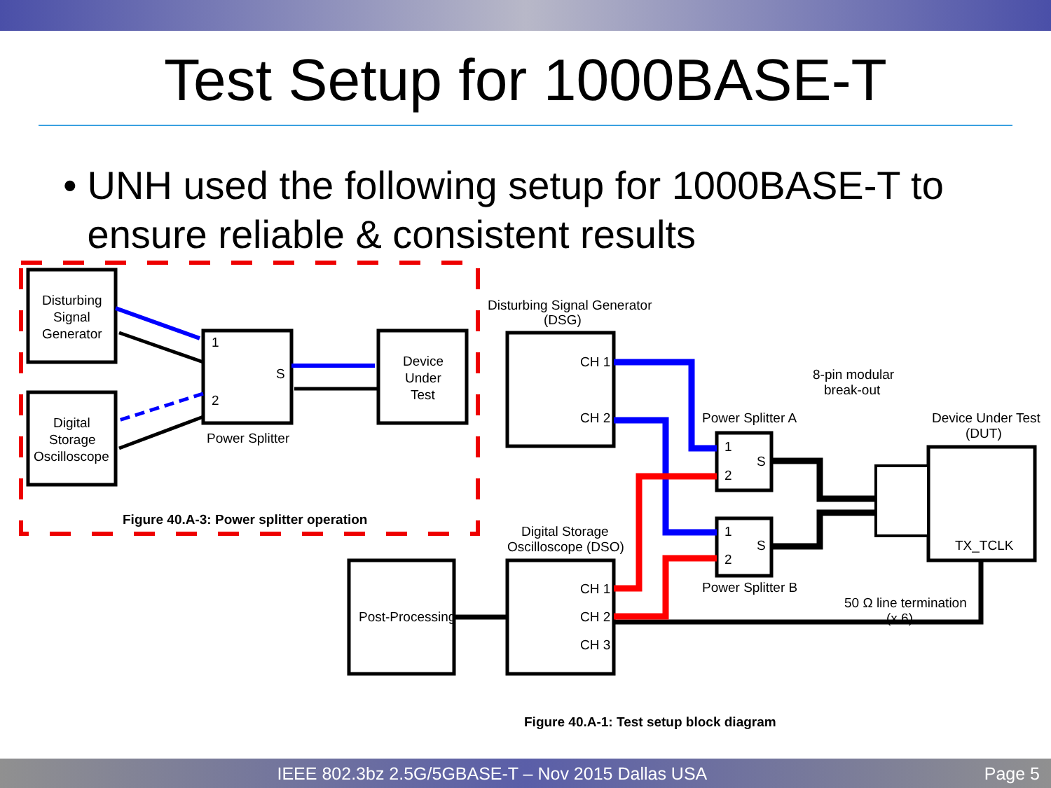Test Setup for 1000BASE-T
• UNH used the following setup for 1000BASE-T to ensure reliable & consistent results
Disturbing
Signal
Generator
Digital
Storage
Oscilloscope
1
S
2
Power Splitter
Device
Under
Test
Figure 40.A-3: Power splitter operation
Disturbing Signal Generator
(DSG)
CH 1
CH 2
8-pin modular
break-out
Power Splitter A
Device Under Test
(DUT)
1
S
2
1
S
2
TX_TCLK
Digital Storage
Oscilloscope (DSO)
Power Splitter B
50 Ω line termination
(x 6)
Post-Processing
CH 1
CH 2
CH 3
Figure 40.A-1: Test setup block diagram
IEEE 802.3bz 2.5G/5GBASE-T – Nov 2015 Dallas USA Page 5